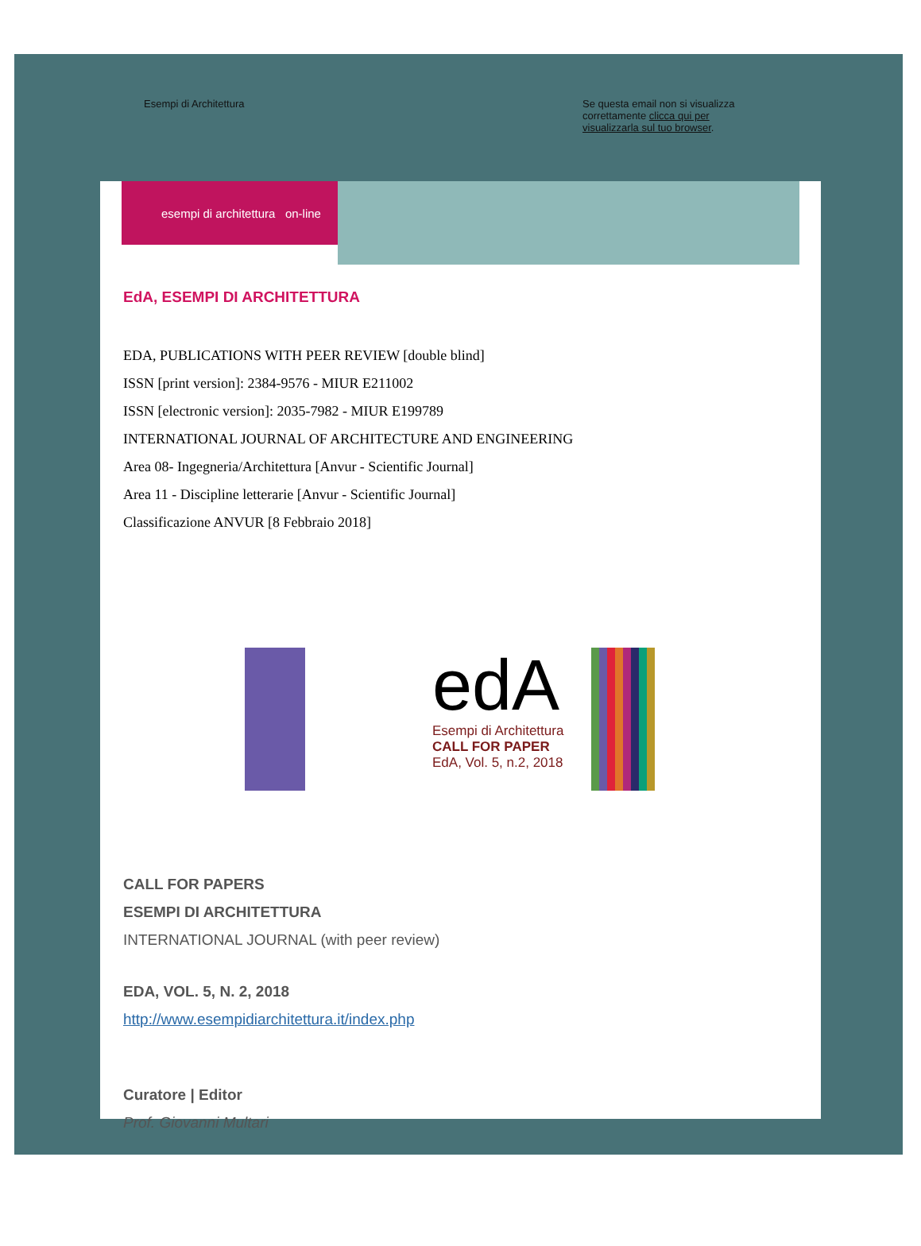Esempi di Architettura Se questa email non si visualizza correttamente clicca qui per visualizzarla sul tuo browser.
esempi di architettura on-line
EdA, ESEMPI DI ARCHITETTURA
EDA, PUBLICATIONS WITH PEER REVIEW [double blind]
ISSN [print version]: 2384-9576 - MIUR E211002
ISSN [electronic version]: 2035-7982 - MIUR E199789
INTERNATIONAL JOURNAL OF ARCHITECTURE AND ENGINEERING
Area 08- Ingegneria/Architettura [Anvur - Scientific Journal]
Area 11 - Discipline letterarie [Anvur - Scientific Journal]
Classificazione ANVUR [8 Febbraio 2018]
edA
Esempi di Architettura
CALL FOR PAPER
EdA, Vol. 5, n.2, 2018
CALL FOR PAPERS
ESEMPI DI ARCHITETTURA
INTERNATIONAL JOURNAL (with peer review)
EDA, VOL. 5, N. 2, 2018
http://www.esempidiarchitettura.it/index.php
Curatore | Editor
Prof. Giovanni Multari